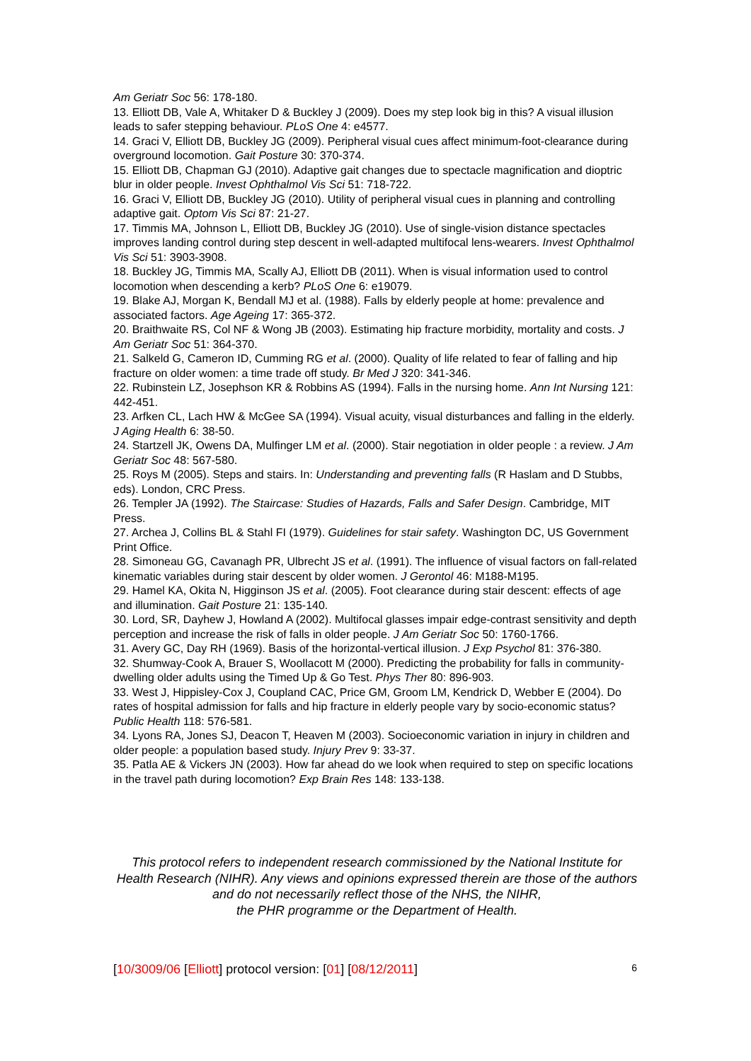Am Geriatr Soc 56: 178-180.
13. Elliott DB, Vale A, Whitaker D & Buckley J (2009). Does my step look big in this? A visual illusion leads to safer stepping behaviour. PLoS One 4: e4577.
14. Graci V, Elliott DB, Buckley JG (2009). Peripheral visual cues affect minimum-foot-clearance during overground locomotion. Gait Posture 30: 370-374.
15. Elliott DB, Chapman GJ (2010). Adaptive gait changes due to spectacle magnification and dioptric blur in older people. Invest Ophthalmol Vis Sci 51: 718-722.
16. Graci V, Elliott DB, Buckley JG (2010). Utility of peripheral visual cues in planning and controlling adaptive gait. Optom Vis Sci 87: 21-27.
17. Timmis MA, Johnson L, Elliott DB, Buckley JG (2010). Use of single-vision distance spectacles improves landing control during step descent in well-adapted multifocal lens-wearers. Invest Ophthalmol Vis Sci 51: 3903-3908.
18. Buckley JG, Timmis MA, Scally AJ, Elliott DB (2011). When is visual information used to control locomotion when descending a kerb? PLoS One 6: e19079.
19. Blake AJ, Morgan K, Bendall MJ et al. (1988). Falls by elderly people at home: prevalence and associated factors. Age Ageing 17: 365-372.
20. Braithwaite RS, Col NF & Wong JB (2003). Estimating hip fracture morbidity, mortality and costs. J Am Geriatr Soc 51: 364-370.
21. Salkeld G, Cameron ID, Cumming RG et al. (2000). Quality of life related to fear of falling and hip fracture on older women: a time trade off study. Br Med J 320: 341-346.
22. Rubinstein LZ, Josephson KR & Robbins AS (1994). Falls in the nursing home. Ann Int Nursing 121: 442-451.
23. Arfken CL, Lach HW & McGee SA (1994). Visual acuity, visual disturbances and falling in the elderly. J Aging Health 6: 38-50.
24. Startzell JK, Owens DA, Mulfinger LM et al. (2000). Stair negotiation in older people : a review. J Am Geriatr Soc 48: 567-580.
25. Roys M (2005). Steps and stairs. In: Understanding and preventing falls (R Haslam and D Stubbs, eds). London, CRC Press.
26. Templer JA (1992). The Staircase: Studies of Hazards, Falls and Safer Design. Cambridge, MIT Press.
27. Archea J, Collins BL & Stahl FI (1979). Guidelines for stair safety. Washington DC, US Government Print Office.
28. Simoneau GG, Cavanagh PR, Ulbrecht JS et al. (1991). The influence of visual factors on fall-related kinematic variables during stair descent by older women. J Gerontol 46: M188-M195.
29. Hamel KA, Okita N, Higginson JS et al. (2005). Foot clearance during stair descent: effects of age and illumination. Gait Posture 21: 135-140.
30. Lord, SR, Dayhew J, Howland A (2002). Multifocal glasses impair edge-contrast sensitivity and depth perception and increase the risk of falls in older people. J Am Geriatr Soc 50: 1760-1766.
31. Avery GC, Day RH (1969). Basis of the horizontal-vertical illusion. J Exp Psychol 81: 376-380.
32. Shumway-Cook A, Brauer S, Woollacott M (2000). Predicting the probability for falls in community-dwelling older adults using the Timed Up & Go Test. Phys Ther 80: 896-903.
33. West J, Hippisley-Cox J, Coupland CAC, Price GM, Groom LM, Kendrick D, Webber E (2004). Do rates of hospital admission for falls and hip fracture in elderly people vary by socio-economic status? Public Health 118: 576-581.
34. Lyons RA, Jones SJ, Deacon T, Heaven M (2003). Socioeconomic variation in injury in children and older people: a population based study. Injury Prev 9: 33-37.
35. Patla AE & Vickers JN (2003). How far ahead do we look when required to step on specific locations in the travel path during locomotion? Exp Brain Res 148: 133-138.
This protocol refers to independent research commissioned by the National Institute for Health Research (NIHR). Any views and opinions expressed therein are those of the authors and do not necessarily reflect those of the NHS, the NIHR,
the PHR programme or the Department of Health.
[10/3009/06 [Elliott] protocol version: [01] [08/12/2011] 6